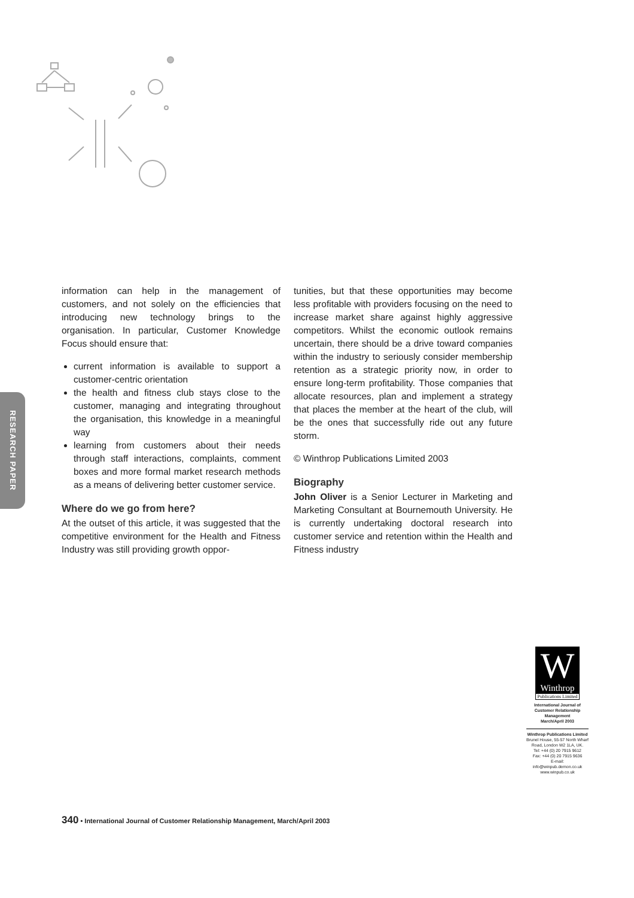RESEARCH PAPER
information can help in the management of customers, and not solely on the efficiencies that introducing new technology brings to the organisation. In particular, Customer Knowledge Focus should ensure that:
current information is available to support a customer-centric orientation
the health and fitness club stays close to the customer, managing and integrating throughout the organisation, this knowledge in a meaningful way
learning from customers about their needs through staff interactions, complaints, comment boxes and more formal market research methods as a means of delivering better customer service.
Where do we go from here?
At the outset of this article, it was suggested that the competitive environment for the Health and Fitness Industry was still providing growth oppor-
tunities, but that these opportunities may become less profitable with providers focusing on the need to increase market share against highly aggressive competitors. Whilst the economic outlook remains uncertain, there should be a drive toward companies within the industry to seriously consider membership retention as a strategic priority now, in order to ensure long-term profitability. Those companies that allocate resources, plan and implement a strategy that places the member at the heart of the club, will be the ones that successfully ride out any future storm.
© Winthrop Publications Limited 2003
Biography
John Oliver is a Senior Lecturer in Marketing and Marketing Consultant at Bournemouth University. He is currently undertaking doctoral research into customer service and retention within the Health and Fitness industry
W
Winthrop
Publications Limited
International Journal of Customer Relationship Management
March/April 2003
Winthrop Publications Limited
Brunel House, 55-57 North Wharf Road, London W2 1LA, UK.
Tel: +44 (0) 20 7915 9612
Fax: +44 (0) 20 7915 9636
E-mail: info@winpub.demon.co.uk
www.winpub.co.uk
340 • International Journal of Customer Relationship Management, March/April 2003